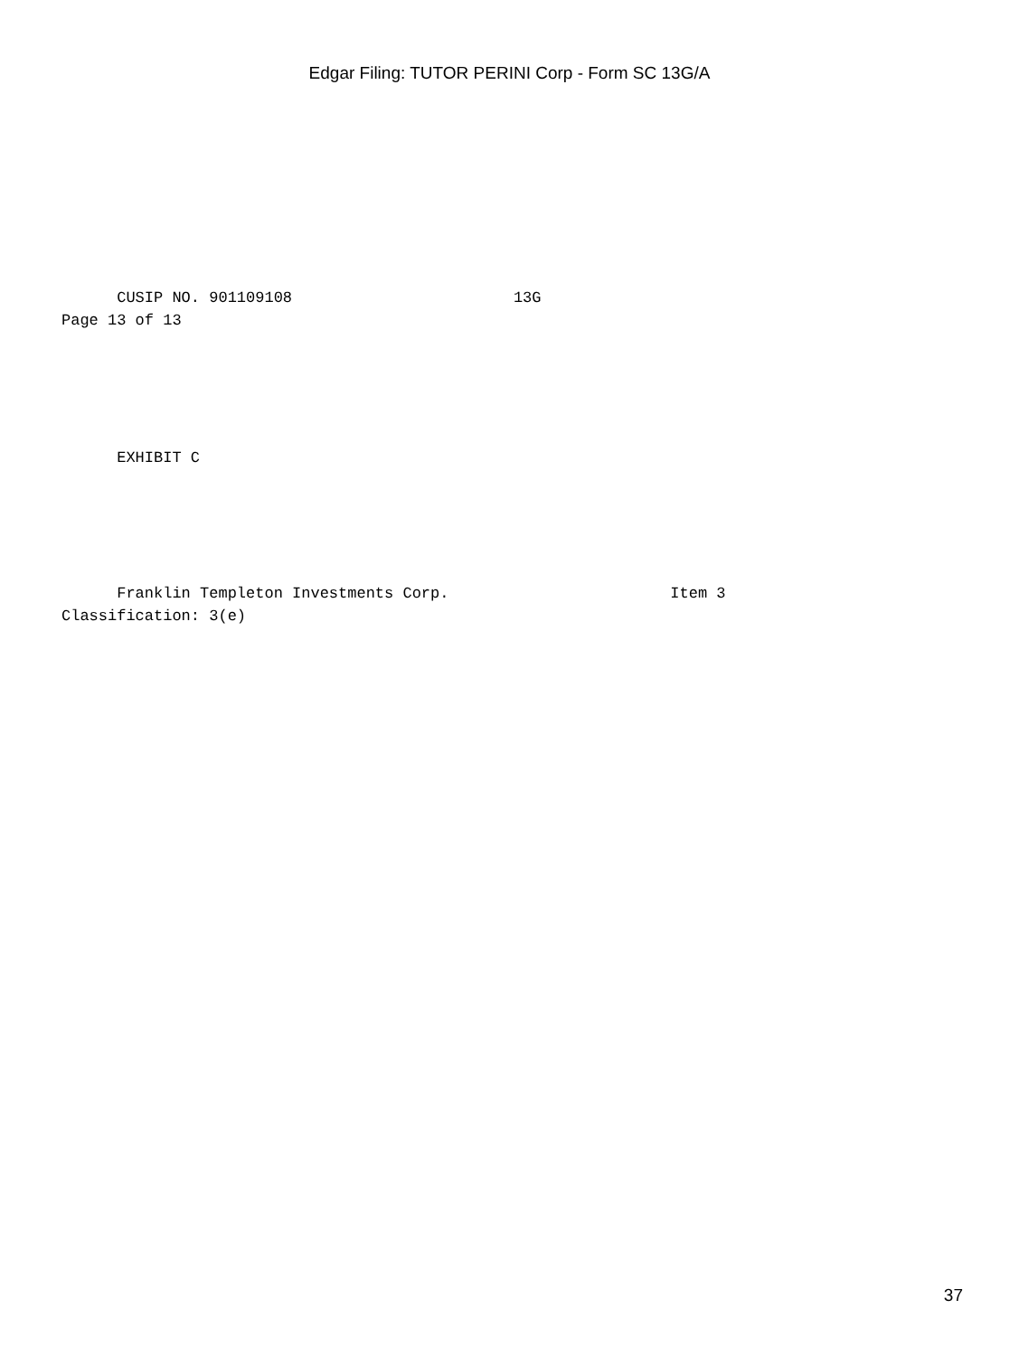Edgar Filing: TUTOR PERINI Corp - Form SC 13G/A
CUSIP NO. 901109108 13G Page 13 of 13
EXHIBIT C
Franklin Templeton Investments Corp. Item 3 Classification: 3(e)
37